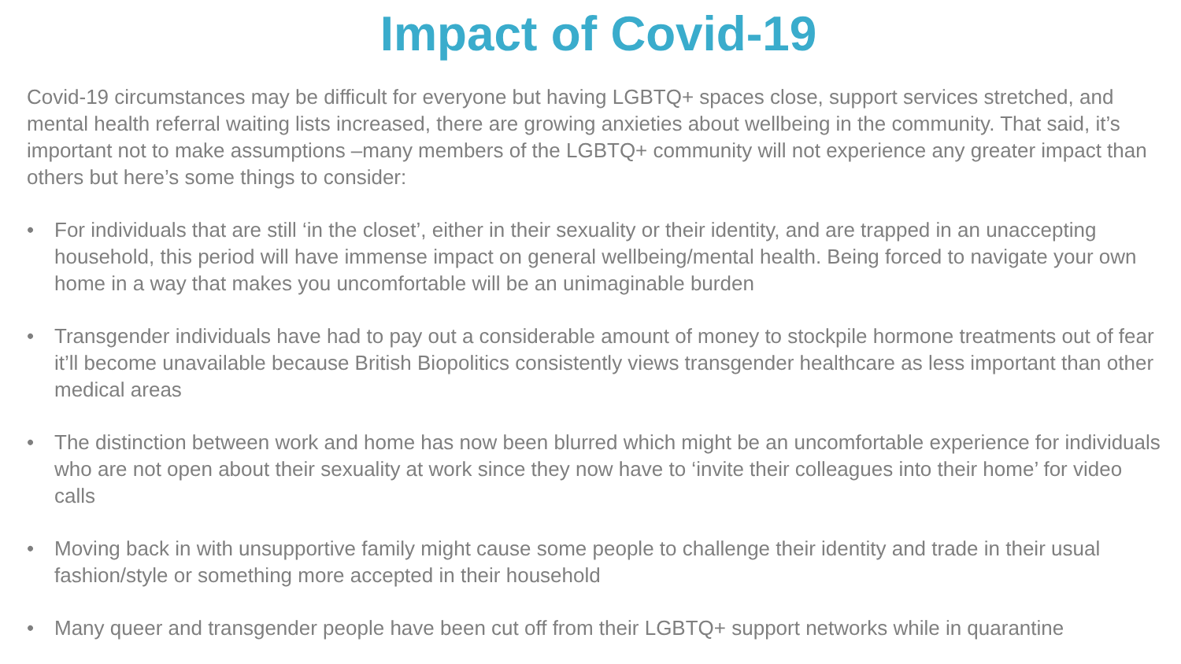Impact of Covid-19
Covid-19 circumstances may be difficult for everyone but having LGBTQ+ spaces close, support services stretched, and mental health referral waiting lists increased, there are growing anxieties about wellbeing in the community. That said, it’s important not to make assumptions –many members of the LGBTQ+ community will not experience any greater impact than others but here’s some things to consider:
• For individuals that are still ‘in the closet’, either in their sexuality or their identity, and are trapped in an unaccepting household, this period will have immense impact on general wellbeing/mental health. Being forced to navigate your own home in a way that makes you uncomfortable will be an unimaginable burden
• Transgender individuals have had to pay out a considerable amount of money to stockpile hormone treatments out of fear it’ll become unavailable because British Biopolitics consistently views transgender healthcare as less important than other medical areas
• The distinction between work and home has now been blurred which might be an uncomfortable experience for individuals who are not open about their sexuality at work since they now have to ‘invite their colleagues into their home’ for video calls
• Moving back in with unsupportive family might cause some people to challenge their identity and trade in their usual fashion/style or something more accepted in their household
• Many queer and transgender people have been cut off from their LGBTQ+ support networks while in quarantine